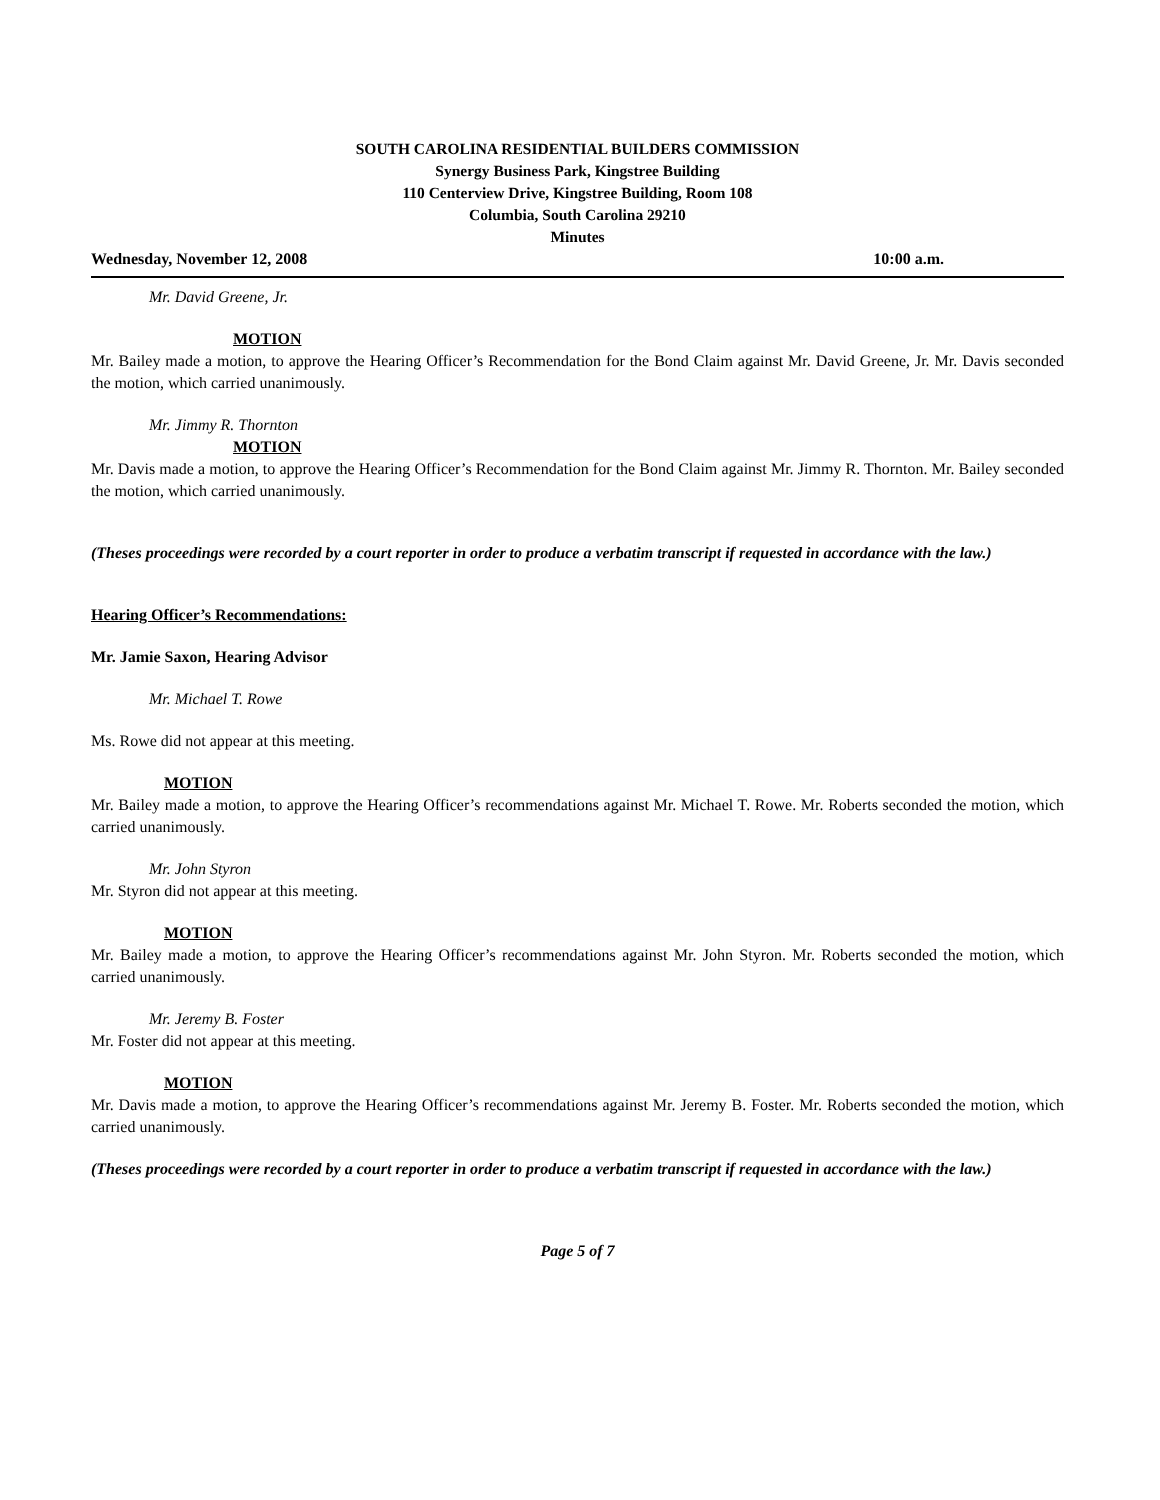SOUTH CAROLINA RESIDENTIAL BUILDERS COMMISSION
Synergy Business Park, Kingstree Building
110 Centerview Drive, Kingstree Building, Room 108
Columbia, South Carolina 29210
Minutes
Wednesday, November 12, 2008 10:00 a.m.
Mr. David Greene, Jr.
MOTION
Mr. Bailey made a motion, to approve the Hearing Officer’s Recommendation for the Bond Claim against Mr. David Greene, Jr. Mr. Davis seconded the motion, which carried unanimously.
Mr. Jimmy R. Thornton
MOTION
Mr. Davis made a motion, to approve the Hearing Officer’s Recommendation for the Bond Claim against Mr. Jimmy R. Thornton. Mr. Bailey seconded the motion, which carried unanimously.
(Theses proceedings were recorded by a court reporter in order to produce a verbatim transcript if requested in accordance with the law.)
Hearing Officer’s Recommendations:
Mr. Jamie Saxon, Hearing Advisor
Mr. Michael T. Rowe
Ms. Rowe did not appear at this meeting.
MOTION
Mr. Bailey made a motion, to approve the Hearing Officer’s recommendations against Mr. Michael T. Rowe. Mr. Roberts seconded the motion, which carried unanimously.
Mr. John Styron
Mr. Styron did not appear at this meeting.
MOTION
Mr. Bailey made a motion, to approve the Hearing Officer’s recommendations against Mr. John Styron. Mr. Roberts seconded the motion, which carried unanimously.
Mr. Jeremy B. Foster
Mr. Foster did not appear at this meeting.
MOTION
Mr. Davis made a motion, to approve the Hearing Officer’s recommendations against Mr. Jeremy B. Foster. Mr. Roberts seconded the motion, which carried unanimously.
(Theses proceedings were recorded by a court reporter in order to produce a verbatim transcript if requested in accordance with the law.)
Page 5 of 7